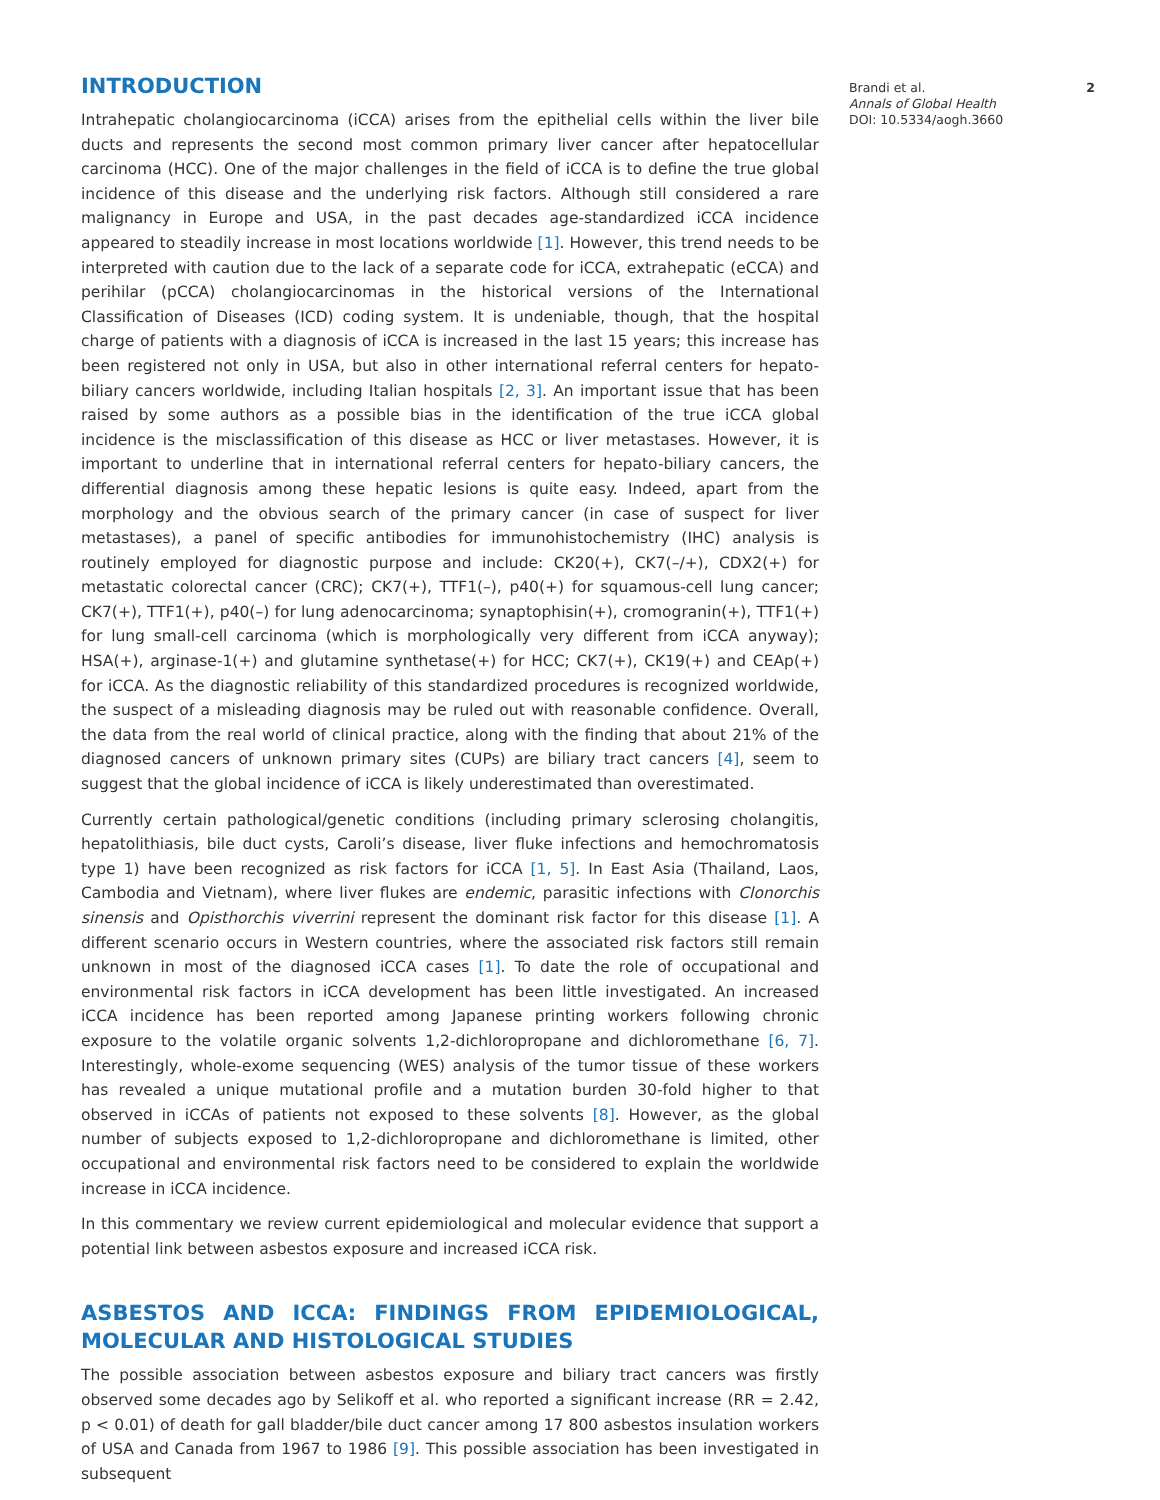INTRODUCTION
Intrahepatic cholangiocarcinoma (iCCA) arises from the epithelial cells within the liver bile ducts and represents the second most common primary liver cancer after hepatocellular carcinoma (HCC). One of the major challenges in the field of iCCA is to define the true global incidence of this disease and the underlying risk factors. Although still considered a rare malignancy in Europe and USA, in the past decades age-standardized iCCA incidence appeared to steadily increase in most locations worldwide [1]. However, this trend needs to be interpreted with caution due to the lack of a separate code for iCCA, extrahepatic (eCCA) and perihilar (pCCA) cholangiocarcinomas in the historical versions of the International Classification of Diseases (ICD) coding system. It is undeniable, though, that the hospital charge of patients with a diagnosis of iCCA is increased in the last 15 years; this increase has been registered not only in USA, but also in other international referral centers for hepato-biliary cancers worldwide, including Italian hospitals [2, 3]. An important issue that has been raised by some authors as a possible bias in the identification of the true iCCA global incidence is the misclassification of this disease as HCC or liver metastases. However, it is important to underline that in international referral centers for hepato-biliary cancers, the differential diagnosis among these hepatic lesions is quite easy. Indeed, apart from the morphology and the obvious search of the primary cancer (in case of suspect for liver metastases), a panel of specific antibodies for immunohistochemistry (IHC) analysis is routinely employed for diagnostic purpose and include: CK20(+), CK7(–/+), CDX2(+) for metastatic colorectal cancer (CRC); CK7(+), TTF1(–), p40(+) for squamous-cell lung cancer; CK7(+), TTF1(+), p40(–) for lung adenocarcinoma; synaptophisin(+), cromogranin(+), TTF1(+) for lung small-cell carcinoma (which is morphologically very different from iCCA anyway); HSA(+), arginase-1(+) and glutamine synthetase(+) for HCC; CK7(+), CK19(+) and CEAp(+) for iCCA. As the diagnostic reliability of this standardized procedures is recognized worldwide, the suspect of a misleading diagnosis may be ruled out with reasonable confidence. Overall, the data from the real world of clinical practice, along with the finding that about 21% of the diagnosed cancers of unknown primary sites (CUPs) are biliary tract cancers [4], seem to suggest that the global incidence of iCCA is likely underestimated than overestimated.
Currently certain pathological/genetic conditions (including primary sclerosing cholangitis, hepatolithiasis, bile duct cysts, Caroli’s disease, liver fluke infections and hemochromatosis type 1) have been recognized as risk factors for iCCA [1, 5]. In East Asia (Thailand, Laos, Cambodia and Vietnam), where liver flukes are endemic, parasitic infections with Clonorchis sinensis and Opisthorchis viverrini represent the dominant risk factor for this disease [1]. A different scenario occurs in Western countries, where the associated risk factors still remain unknown in most of the diagnosed iCCA cases [1]. To date the role of occupational and environmental risk factors in iCCA development has been little investigated. An increased iCCA incidence has been reported among Japanese printing workers following chronic exposure to the volatile organic solvents 1,2-dichloropropane and dichloromethane [6, 7]. Interestingly, whole-exome sequencing (WES) analysis of the tumor tissue of these workers has revealed a unique mutational profile and a mutation burden 30-fold higher to that observed in iCCAs of patients not exposed to these solvents [8]. However, as the global number of subjects exposed to 1,2-dichloropropane and dichloromethane is limited, other occupational and environmental risk factors need to be considered to explain the worldwide increase in iCCA incidence.
In this commentary we review current epidemiological and molecular evidence that support a potential link between asbestos exposure and increased iCCA risk.
ASBESTOS AND ICCA: FINDINGS FROM EPIDEMIOLOGICAL, MOLECULAR AND HISTOLOGICAL STUDIES
The possible association between asbestos exposure and biliary tract cancers was firstly observed some decades ago by Selikoff et al. who reported a significant increase (RR = 2.42, p < 0.01) of death for gall bladder/bile duct cancer among 17 800 asbestos insulation workers of USA and Canada from 1967 to 1986 [9]. This possible association has been investigated in subsequent
Brandi et al.
Annals of Global Health
DOI: 10.5334/aogh.3660
2